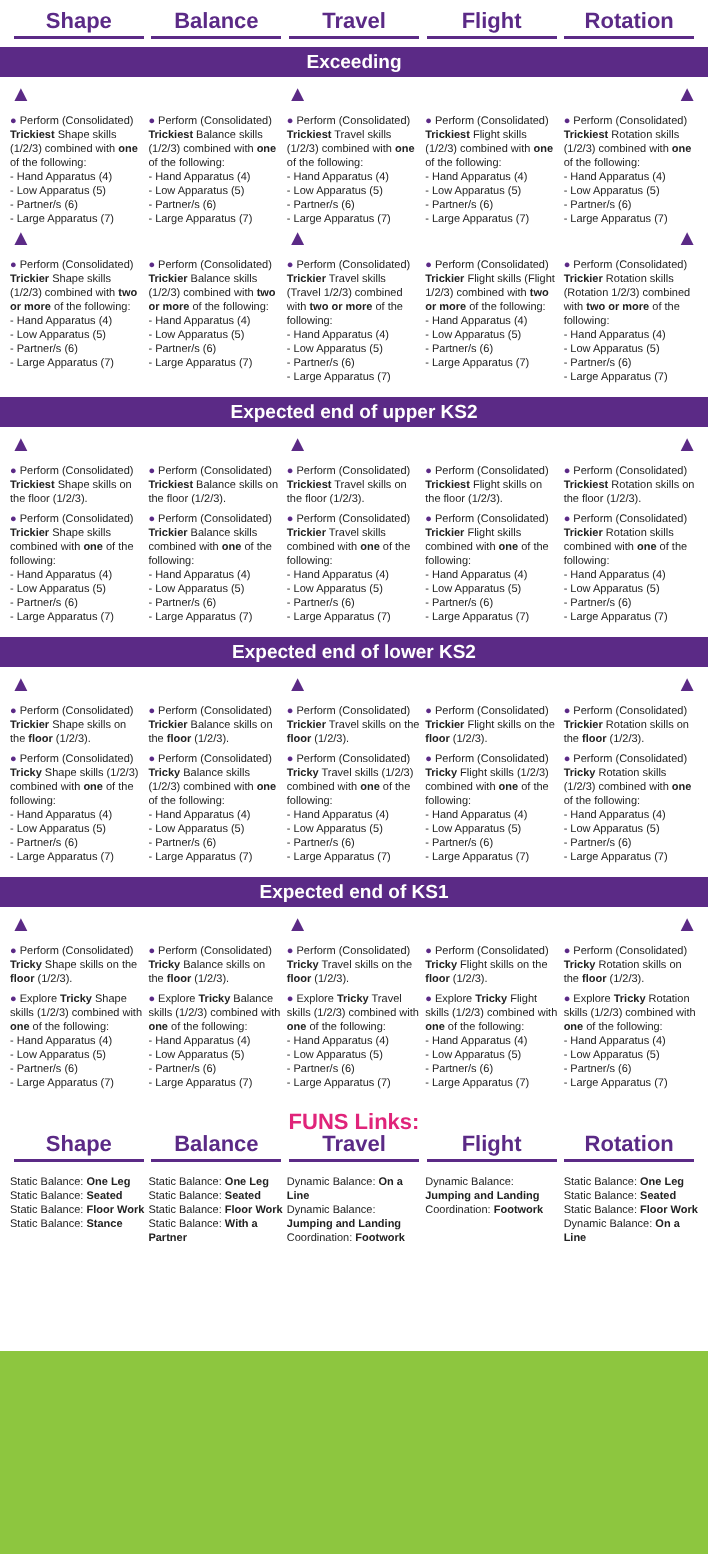Shape Balance Travel Flight Rotation
Exceeding
▲
● Perform (Consolidated) Trickiest Shape skills (1/2/3) combined with one of the following:
- Hand Apparatus (4)
- Low Apparatus (5)
- Partner/s (6)
- Large Apparatus (7)
▲
● Perform (Consolidated) Trickier Shape skills (1/2/3) combined with two or more of the following:
- Hand Apparatus (4)
- Low Apparatus (5)
- Partner/s (6)
- Large Apparatus (7)
● Perform (Consolidated) Trickiest Balance skills (1/2/3) combined with one of the following:
- Hand Apparatus (4)
- Low Apparatus (5)
- Partner/s (6)
- Large Apparatus (7)
● Perform (Consolidated) Trickier Balance skills (1/2/3) combined with two or more of the following:
- Hand Apparatus (4)
- Low Apparatus (5)
- Partner/s (6)
- Large Apparatus (7)
▲
● Perform (Consolidated) Trickiest Travel skills (1/2/3) combined with one of the following:
- Hand Apparatus (4)
- Low Apparatus (5)
- Partner/s (6)
- Large Apparatus (7)
▲
● Perform (Consolidated) Trickier Travel skills (Travel 1/2/3) combined with two or more of the following:
- Hand Apparatus (4)
- Low Apparatus (5)
- Partner/s (6)
- Large Apparatus (7)
● Perform (Consolidated) Trickiest Flight skills (1/2/3) combined with one of the following:
- Hand Apparatus (4)
- Low Apparatus (5)
- Partner/s (6)
- Large Apparatus (7)
● Perform (Consolidated) Trickier Flight skills (Flight 1/2/3) combined with two or more of the following:
- Hand Apparatus (4)
- Low Apparatus (5)
- Partner/s (6)
- Large Apparatus (7)
▲
● Perform (Consolidated) Trickiest Rotation skills (1/2/3) combined with one of the following:
- Hand Apparatus (4)
- Low Apparatus (5)
- Partner/s (6)
- Large Apparatus (7)
▲
● Perform (Consolidated) Trickier Rotation skills (Rotation 1/2/3) combined with two or more of the following:
- Hand Apparatus (4)
- Low Apparatus (5)
- Partner/s (6)
- Large Apparatus (7)
Expected end of upper KS2
▲
● Perform (Consolidated) Trickiest Shape skills on the floor (1/2/3).
● Perform (Consolidated) Trickier Shape skills combined with one of the following:
- Hand Apparatus (4)
- Low Apparatus (5)
- Partner/s (6)
- Large Apparatus (7)
● Perform (Consolidated) Trickiest Balance skills on the floor (1/2/3).
● Perform (Consolidated) Trickier Balance skills combined with one of the following:
- Hand Apparatus (4)
- Low Apparatus (5)
- Partner/s (6)
- Large Apparatus (7)
▲
● Perform (Consolidated) Trickiest Travel skills on the floor (1/2/3).
● Perform (Consolidated) Trickier Travel skills combined with one of the following:
- Hand Apparatus (4)
- Low Apparatus (5)
- Partner/s (6)
- Large Apparatus (7)
● Perform (Consolidated) Trickiest Flight skills on the floor (1/2/3).
● Perform (Consolidated) Trickier Flight skills combined with one of the following:
- Hand Apparatus (4)
- Low Apparatus (5)
- Partner/s (6)
- Large Apparatus (7)
▲
● Perform (Consolidated) Trickiest Rotation skills on the floor (1/2/3).
● Perform (Consolidated) Trickier Rotation skills combined with one of the following:
- Hand Apparatus (4)
- Low Apparatus (5)
- Partner/s (6)
- Large Apparatus (7)
Expected end of lower KS2
▲
● Perform (Consolidated) Trickier Shape skills on the floor (1/2/3).
● Perform (Consolidated) Tricky Shape skills (1/2/3) combined with one of the following:
- Hand Apparatus (4)
- Low Apparatus (5)
- Partner/s (6)
- Large Apparatus (7)
● Perform (Consolidated) Trickier Balance skills on the floor (1/2/3).
● Perform (Consolidated) Tricky Balance skills (1/2/3) combined with one of the following:
- Hand Apparatus (4)
- Low Apparatus (5)
- Partner/s (6)
- Large Apparatus (7)
▲
● Perform (Consolidated) Trickier Travel skills on the floor (1/2/3).
● Perform (Consolidated) Tricky Travel skills (1/2/3) combined with one of the following:
- Hand Apparatus (4)
- Low Apparatus (5)
- Partner/s (6)
- Large Apparatus (7)
● Perform (Consolidated) Trickier Flight skills on the floor (1/2/3).
● Perform (Consolidated) Tricky Flight skills (1/2/3) combined with one of the following:
- Hand Apparatus (4)
- Low Apparatus (5)
- Partner/s (6)
- Large Apparatus (7)
▲
● Perform (Consolidated) Trickier Rotation skills on the floor (1/2/3).
● Perform (Consolidated) Tricky Rotation skills (1/2/3) combined with one of the following:
- Hand Apparatus (4)
- Low Apparatus (5)
- Partner/s (6)
- Large Apparatus (7)
Expected end of KS1
▲
● Perform (Consolidated) Tricky Shape skills on the floor (1/2/3).
● Explore Tricky Shape skills (1/2/3) combined with one of the following:
- Hand Apparatus (4)
- Low Apparatus (5)
- Partner/s (6)
- Large Apparatus (7)
● Perform (Consolidated) Tricky Balance skills on the floor (1/2/3).
● Explore Tricky Balance skills (1/2/3) combined with one of the following:
- Hand Apparatus (4)
- Low Apparatus (5)
- Partner/s (6)
- Large Apparatus (7)
▲
● Perform (Consolidated) Tricky Travel skills on the floor (1/2/3).
● Explore Tricky Travel skills (1/2/3) combined with one of the following:
- Hand Apparatus (4)
- Low Apparatus (5)
- Partner/s (6)
- Large Apparatus (7)
● Perform (Consolidated) Tricky Flight skills on the floor (1/2/3).
● Explore Tricky Flight skills (1/2/3) combined with one of the following:
- Hand Apparatus (4)
- Low Apparatus (5)
- Partner/s (6)
- Large Apparatus (7)
▲
● Perform (Consolidated) Tricky Rotation skills on the floor (1/2/3).
● Explore Tricky Rotation skills (1/2/3) combined with one of the following:
- Hand Apparatus (4)
- Low Apparatus (5)
- Partner/s (6)
- Large Apparatus (7)
FUNS Links:
Shape Balance Travel Flight Rotation
Static Balance: One Leg
Static Balance: Seated
Static Balance: Floor Work
Static Balance: Stance
Static Balance: One Leg
Static Balance: Seated
Static Balance: Floor Work
Static Balance: With a Partner
Dynamic Balance: On a Line
Dynamic Balance:
Jumping and Landing
Coordination: Footwork
Dynamic Balance:
Jumping and Landing
Coordination: Footwork
Static Balance: One Leg
Static Balance: Seated
Static Balance: Floor Work
Dynamic Balance: On a Line